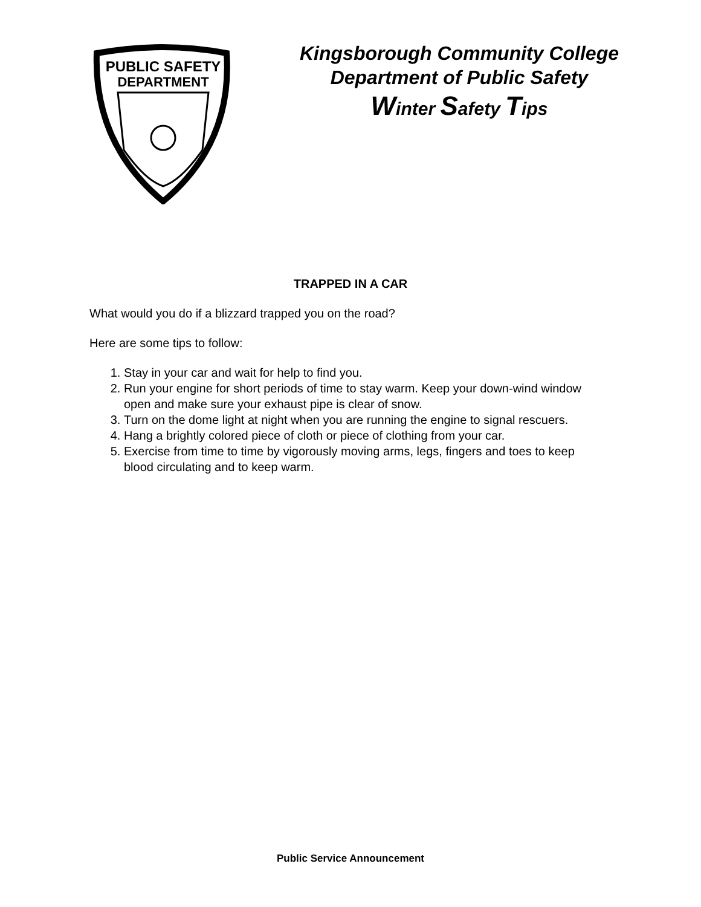PUBLIC SAFETY
DEPARTMENT
Kingsborough Community College
Department of Public Safety
Winter Safety Tips
TRAPPED IN A CAR
What would you do if a blizzard trapped you on the road?
Here are some tips to follow:
1. Stay in your car and wait for help to find you.
2. Run your engine for short periods of time to stay warm. Keep your down-wind window open and make sure your exhaust pipe is clear of snow.
3. Turn on the dome light at night when you are running the engine to signal rescuers.
4. Hang a brightly colored piece of cloth or piece of clothing from your car.
5. Exercise from time to time by vigorously moving arms, legs, fingers and toes to keep blood circulating and to keep warm.
Public Service Announcement